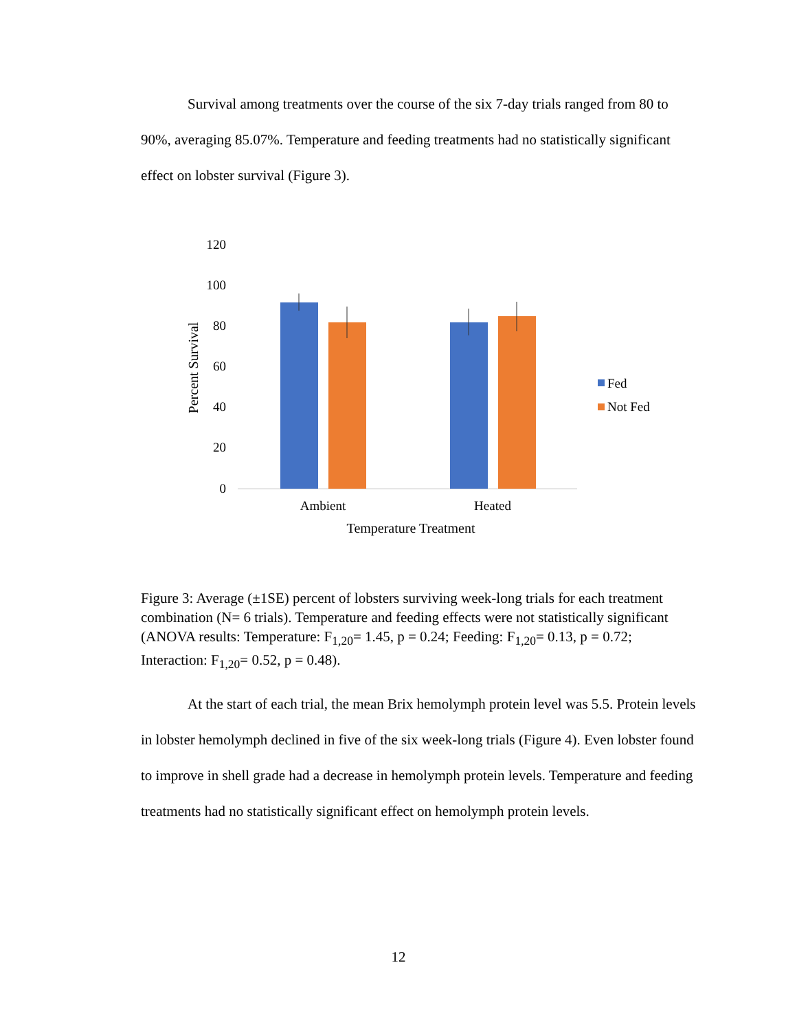Survival among treatments over the course of the six 7-day trials ranged from 80 to 90%, averaging 85.07%. Temperature and feeding treatments had no statistically significant effect on lobster survival (Figure 3).
120
100
80
60
40
20
0
Percent Survival
Ambient
Heated
Temperature Treatment
Fed
Not Fed
Figure 3: Average (±1SE) percent of lobsters surviving week-long trials for each treatment combination (N= 6 trials). Temperature and feeding effects were not statistically significant (ANOVA results: Temperature: F<sub>1,20</sub>= 1.45, p = 0.24; Feeding: F<sub>1,20</sub>= 0.13, p = 0.72; Interaction: F<sub>1,20</sub>= 0.52, p = 0.48).
At the start of each trial, the mean Brix hemolymph protein level was 5.5. Protein levels in lobster hemolymph declined in five of the six week-long trials (Figure 4). Even lobster found to improve in shell grade had a decrease in hemolymph protein levels. Temperature and feeding treatments had no statistically significant effect on hemolymph protein levels.
12